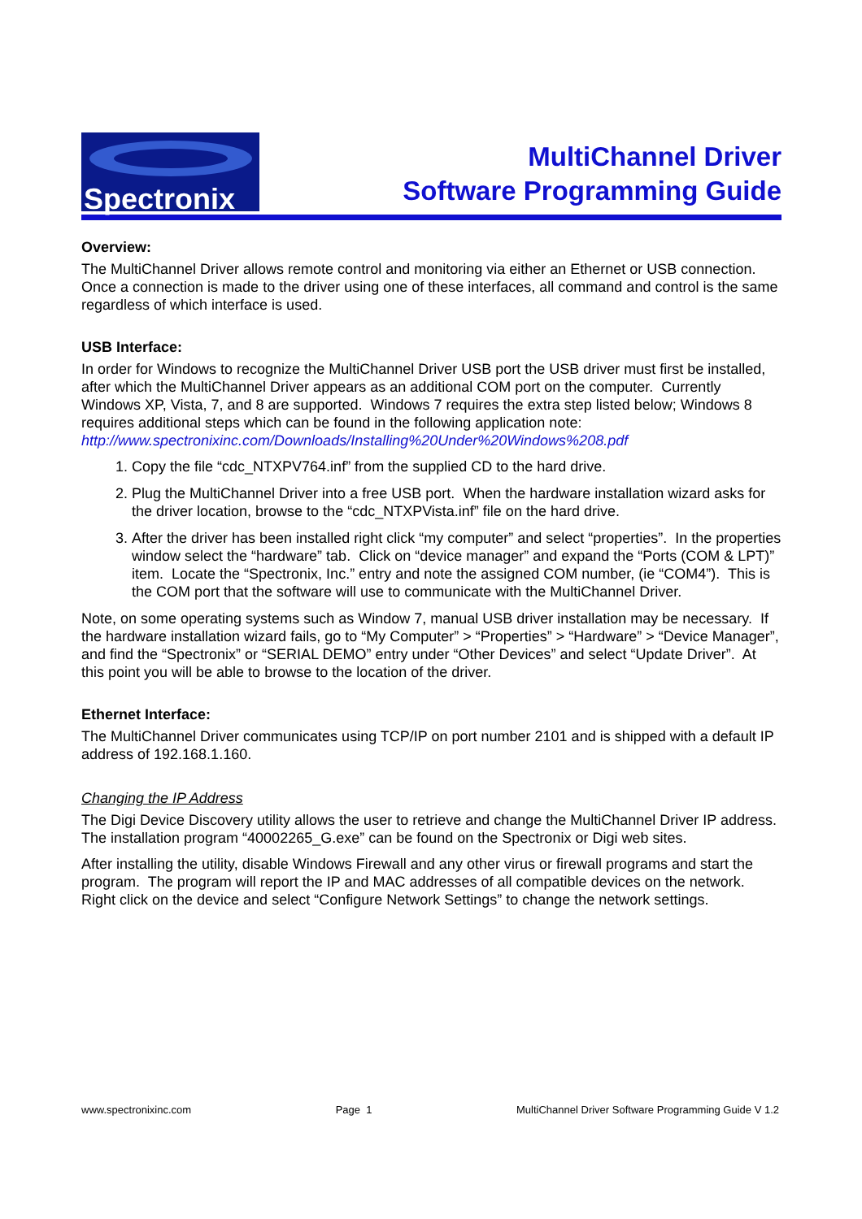Spectronix
MultiChannel Driver
Software Programming Guide
Overview:
The MultiChannel Driver allows remote control and monitoring via either an Ethernet or USB connection. Once a connection is made to the driver using one of these interfaces, all command and control is the same regardless of which interface is used.
USB Interface:
In order for Windows to recognize the MultiChannel Driver USB port the USB driver must first be installed, after which the MultiChannel Driver appears as an additional COM port on the computer. Currently Windows XP, Vista, 7, and 8 are supported. Windows 7 requires the extra step listed below; Windows 8 requires additional steps which can be found in the following application note:
http://www.spectronixinc.com/Downloads/Installing%20Under%20Windows%208.pdf
1. Copy the file “cdc_NTXPV764.inf” from the supplied CD to the hard drive.
2. Plug the MultiChannel Driver into a free USB port. When the hardware installation wizard asks for the driver location, browse to the “cdc_NTXPVista.inf” file on the hard drive.
3. After the driver has been installed right click “my computer” and select “properties”. In the properties window select the “hardware” tab. Click on “device manager” and expand the “Ports (COM & LPT)” item. Locate the “Spectronix, Inc.” entry and note the assigned COM number, (ie “COM4”). This is the COM port that the software will use to communicate with the MultiChannel Driver.
Note, on some operating systems such as Window 7, manual USB driver installation may be necessary. If the hardware installation wizard fails, go to “My Computer” > “Properties” > “Hardware” > “Device Manager”, and find the “Spectronix” or “SERIAL DEMO” entry under “Other Devices” and select “Update Driver”. At this point you will be able to browse to the location of the driver.
Ethernet Interface:
The MultiChannel Driver communicates using TCP/IP on port number 2101 and is shipped with a default IP address of 192.168.1.160.
Changing the IP Address
The Digi Device Discovery utility allows the user to retrieve and change the MultiChannel Driver IP address. The installation program “40002265_G.exe” can be found on the Spectronix or Digi web sites.
After installing the utility, disable Windows Firewall and any other virus or firewall programs and start the program. The program will report the IP and MAC addresses of all compatible devices on the network. Right click on the device and select “Configure Network Settings” to change the network settings.
www.spectronixinc.com Page 1 MultiChannel Driver Software Programming Guide V 1.2